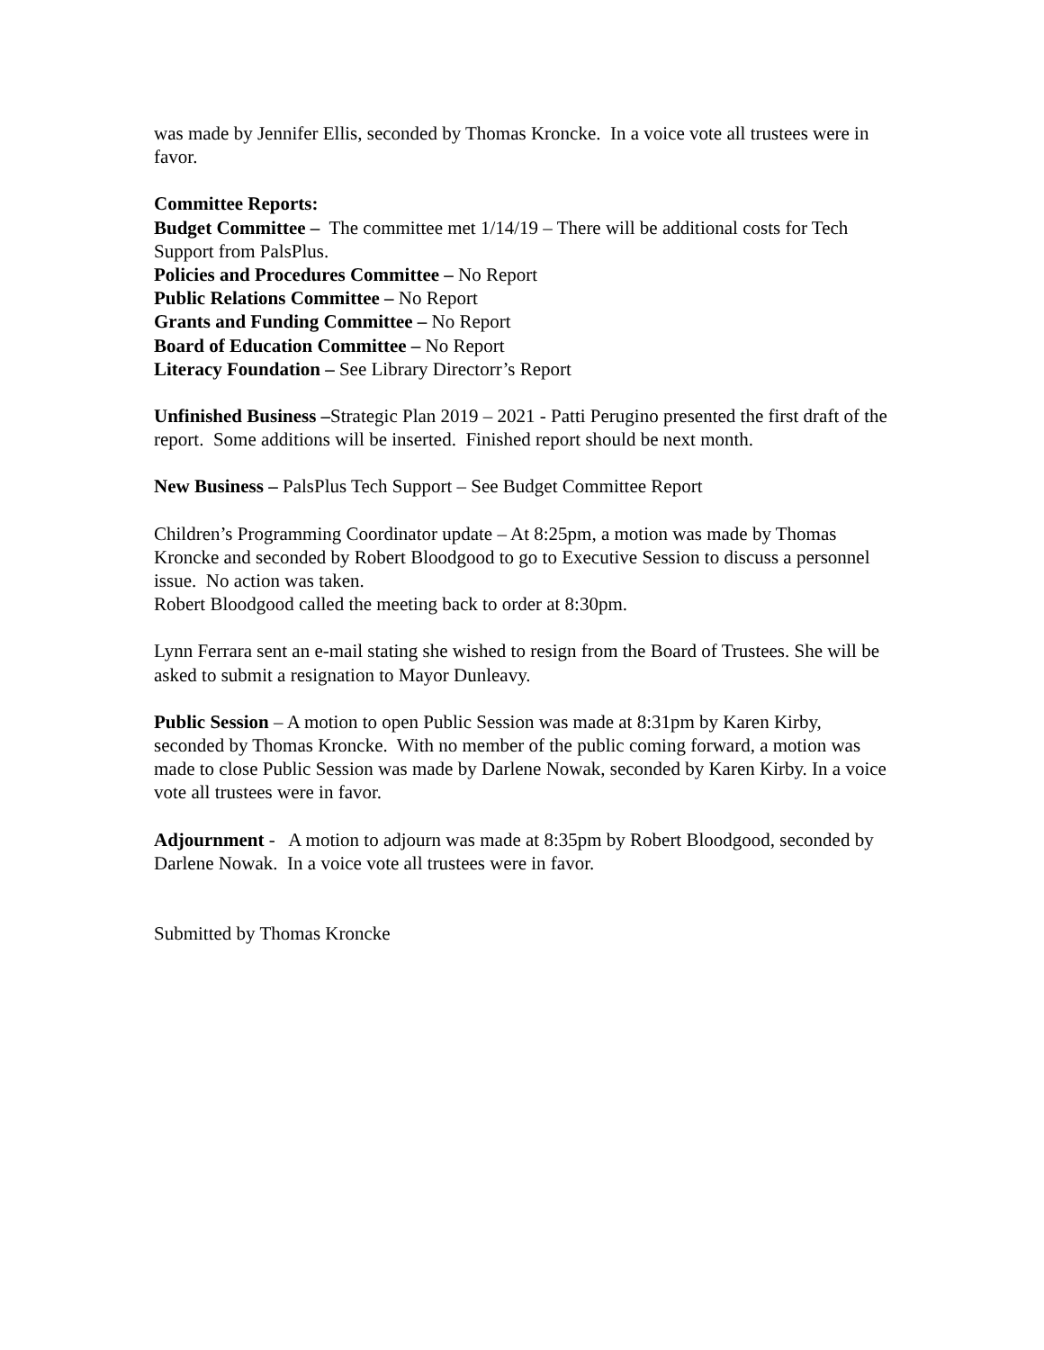was made by Jennifer Ellis, seconded by Thomas Kroncke. In a voice vote all trustees were in favor.
Committee Reports:
Budget Committee – The committee met 1/14/19 – There will be additional costs for Tech Support from PalsPlus.
Policies and Procedures Committee – No Report
Public Relations Committee – No Report
Grants and Funding Committee – No Report
Board of Education Committee – No Report
Literacy Foundation – See Library Directorr’s Report
Unfinished Business –Strategic Plan 2019 – 2021 - Patti Perugino presented the first draft of the report. Some additions will be inserted. Finished report should be next month.
New Business – PalsPlus Tech Support – See Budget Committee Report
Children’s Programming Coordinator update – At 8:25pm, a motion was made by Thomas Kroncke and seconded by Robert Bloodgood to go to Executive Session to discuss a personnel issue. No action was taken.
Robert Bloodgood called the meeting back to order at 8:30pm.
Lynn Ferrara sent an e-mail stating she wished to resign from the Board of Trustees. She will be asked to submit a resignation to Mayor Dunleavy.
Public Session – A motion to open Public Session was made at 8:31pm by Karen Kirby, seconded by Thomas Kroncke. With no member of the public coming forward, a motion was made to close Public Session was made by Darlene Nowak, seconded by Karen Kirby. In a voice vote all trustees were in favor.
Adjournment - A motion to adjourn was made at 8:35pm by Robert Bloodgood, seconded by Darlene Nowak. In a voice vote all trustees were in favor.
Submitted by Thomas Kroncke